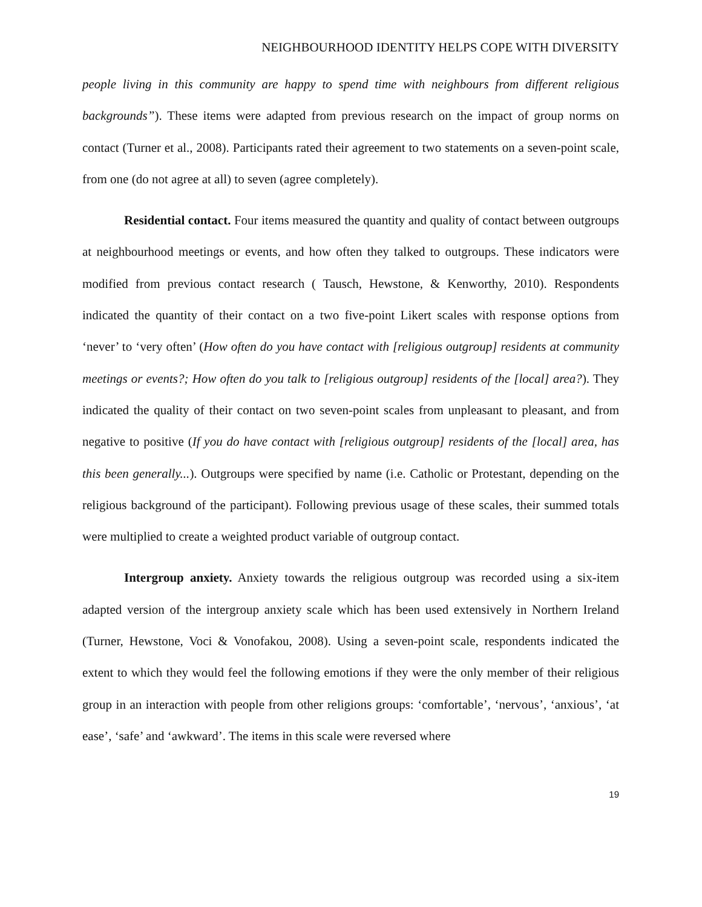NEIGHBOURHOOD IDENTITY HELPS COPE WITH DIVERSITY
people living in this community are happy to spend time with neighbours from different religious backgrounds”). These items were adapted from previous research on the impact of group norms on contact (Turner et al., 2008). Participants rated their agreement to two statements on a seven-point scale, from one (do not agree at all) to seven (agree completely).
Residential contact. Four items measured the quantity and quality of contact between outgroups at neighbourhood meetings or events, and how often they talked to outgroups. These indicators were modified from previous contact research ( Tausch, Hewstone, & Kenworthy, 2010). Respondents indicated the quantity of their contact on a two five-point Likert scales with response options from ‘never’ to ‘very often’ (How often do you have contact with [religious outgroup] residents at community meetings or events?; How often do you talk to [religious outgroup] residents of the [local] area?). They indicated the quality of their contact on two seven-point scales from unpleasant to pleasant, and from negative to positive (If you do have contact with [religious outgroup] residents of the [local] area, has this been generally...). Outgroups were specified by name (i.e. Catholic or Protestant, depending on the religious background of the participant). Following previous usage of these scales, their summed totals were multiplied to create a weighted product variable of outgroup contact.
Intergroup anxiety. Anxiety towards the religious outgroup was recorded using a six-item adapted version of the intergroup anxiety scale which has been used extensively in Northern Ireland (Turner, Hewstone, Voci & Vonofakou, 2008). Using a seven-point scale, respondents indicated the extent to which they would feel the following emotions if they were the only member of their religious group in an interaction with people from other religions groups: ‘comfortable’, ‘nervous’, ‘anxious’, ‘at ease’, ‘safe’ and ‘awkward’. The items in this scale were reversed where
19